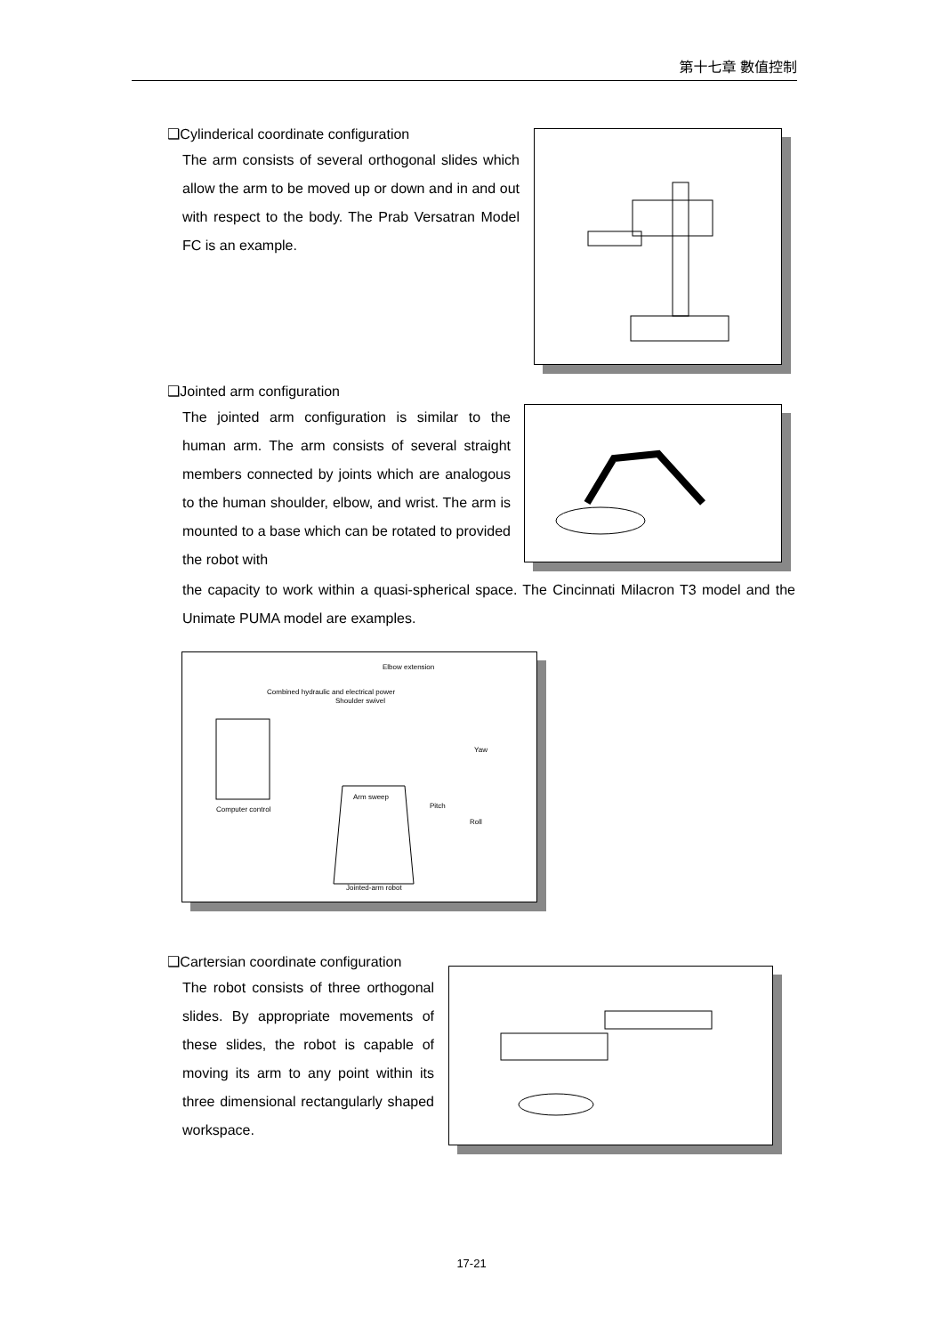第十七章 數值控制
❑Cylinderical coordinate configuration
The arm consists of several orthogonal slides which allow the arm to be moved up or down and in and out with respect to the body. The Prab Versatran Model FC is an example.
❑Jointed arm configuration
The jointed arm configuration is similar to the human arm. The arm consists of several straight members connected by joints which are analogous to the human shoulder, elbow, and wrist. The arm is mounted to a base which can be rotated to provided the robot with
the capacity to work within a quasi-spherical space. The Cincinnati Milacron T3 model and the Unimate PUMA model are examples.
Elbow extension
Combined hydraulic and electrical power
Shoulder swivel
Yaw
Computer control
Arm sweep
Pitch
Roll
Jointed-arm robot
❑Cartersian coordinate configuration
The robot consists of three orthogonal slides. By appropriate movements of these slides, the robot is capable of moving its arm to any point within its three dimensional rectangularly shaped workspace.
17-21